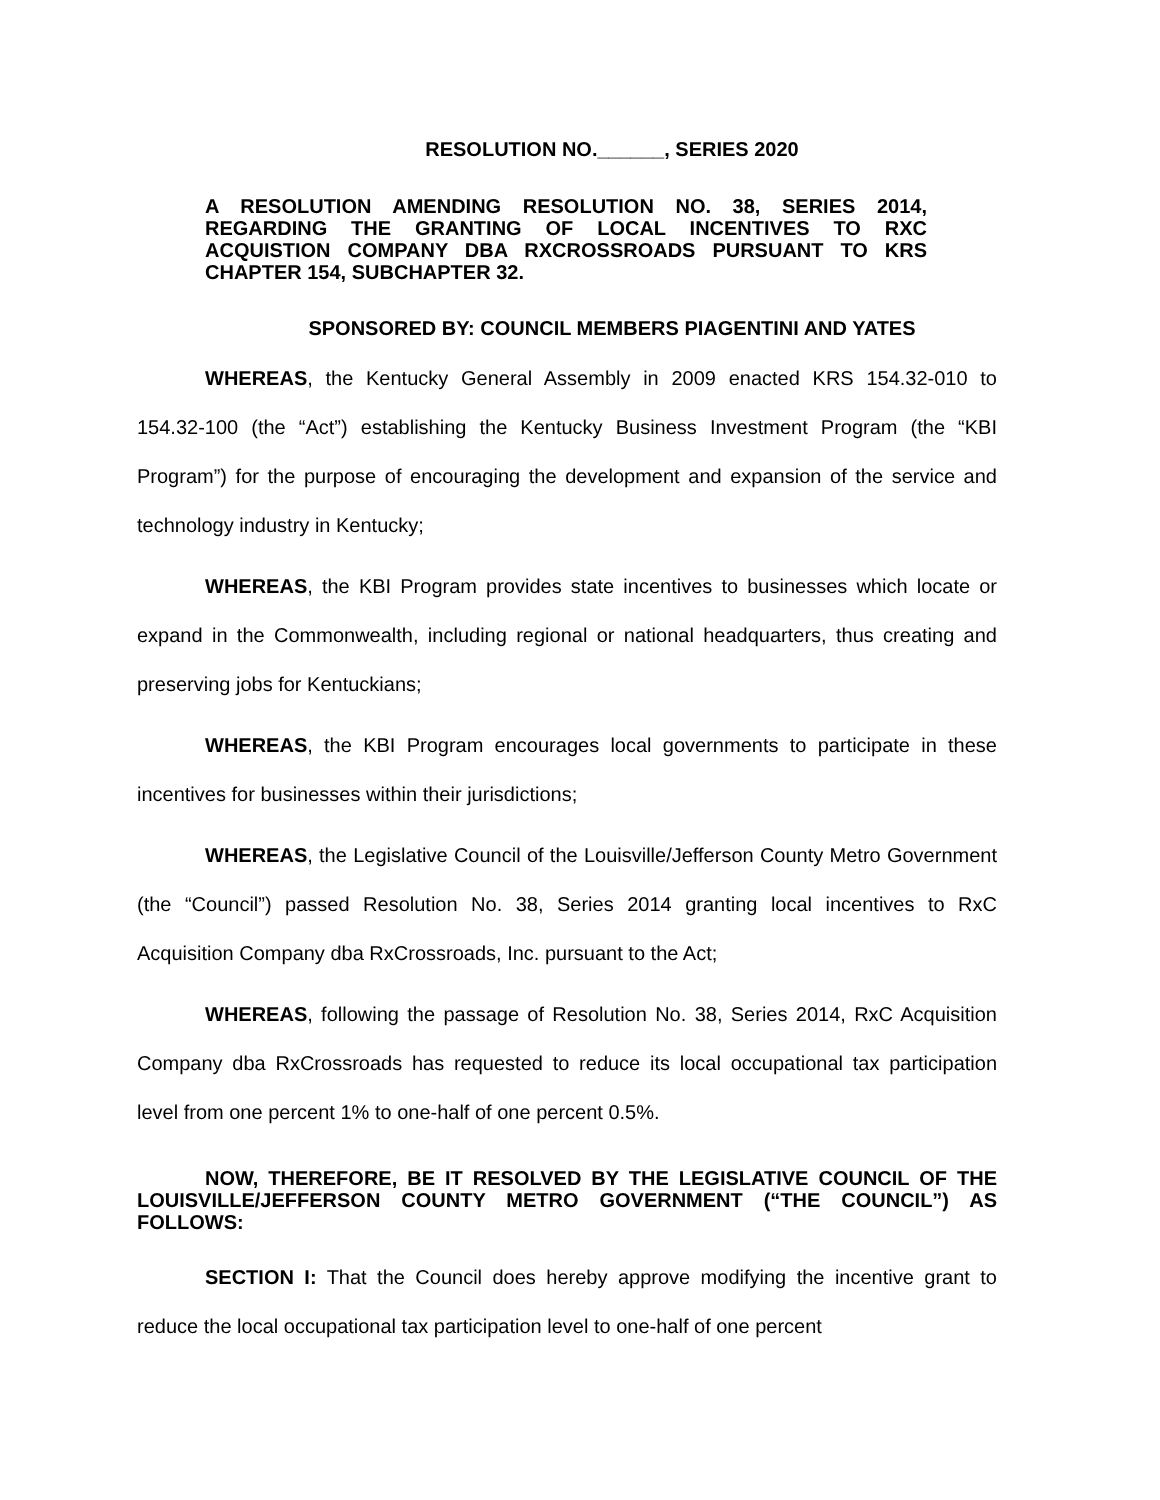RESOLUTION NO.______, SERIES 2020
A RESOLUTION AMENDING RESOLUTION NO. 38, SERIES 2014, REGARDING THE GRANTING OF LOCAL INCENTIVES TO RXC ACQUISTION COMPANY DBA RXCROSSROADS PURSUANT TO KRS CHAPTER 154, SUBCHAPTER 32.
SPONSORED BY: COUNCIL MEMBERS PIAGENTINI AND YATES
WHEREAS, the Kentucky General Assembly in 2009 enacted KRS 154.32-010 to 154.32-100 (the “Act”) establishing the Kentucky Business Investment Program (the “KBI Program”) for the purpose of encouraging the development and expansion of the service and technology industry in Kentucky;
WHEREAS, the KBI Program provides state incentives to businesses which locate or expand in the Commonwealth, including regional or national headquarters, thus creating and preserving jobs for Kentuckians;
WHEREAS, the KBI Program encourages local governments to participate in these incentives for businesses within their jurisdictions;
WHEREAS, the Legislative Council of the Louisville/Jefferson County Metro Government (the “Council”) passed Resolution No. 38, Series 2014 granting local incentives to RxC Acquisition Company dba RxCrossroads, Inc. pursuant to the Act;
WHEREAS, following the passage of Resolution No. 38, Series 2014, RxC Acquisition Company dba RxCrossroads has requested to reduce its local occupational tax participation level from one percent 1% to one-half of one percent 0.5%.
NOW, THEREFORE, BE IT RESOLVED BY THE LEGISLATIVE COUNCIL OF THE LOUISVILLE/JEFFERSON COUNTY METRO GOVERNMENT (“THE COUNCIL”) AS FOLLOWS:
SECTION I: That the Council does hereby approve modifying the incentive grant to reduce the local occupational tax participation level to one-half of one percent